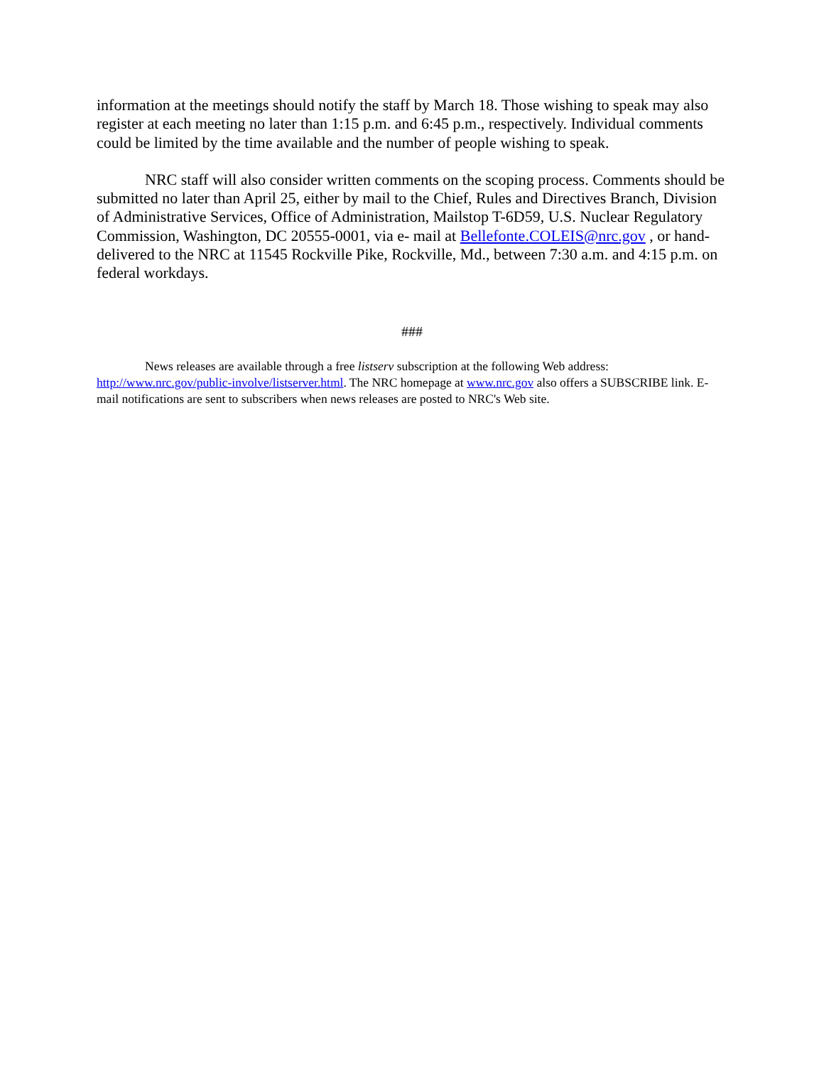information at the meetings should notify the staff by March 18. Those wishing to speak may also register at each meeting no later than 1:15 p.m. and 6:45 p.m., respectively. Individual comments could be limited by the time available and the number of people wishing to speak.
NRC staff will also consider written comments on the scoping process. Comments should be submitted no later than April 25, either by mail to the Chief, Rules and Directives Branch, Division of Administrative Services, Office of Administration, Mailstop T-6D59, U.S. Nuclear Regulatory Commission, Washington, DC 20555-0001, via e- mail at Bellefonte.COLEIS@nrc.gov , or hand-delivered to the NRC at 11545 Rockville Pike, Rockville, Md., between 7:30 a.m. and 4:15 p.m. on federal workdays.
###
News releases are available through a free listserv subscription at the following Web address: http://www.nrc.gov/public-involve/listserver.html. The NRC homepage at www.nrc.gov also offers a SUBSCRIBE link. E-mail notifications are sent to subscribers when news releases are posted to NRC's Web site.